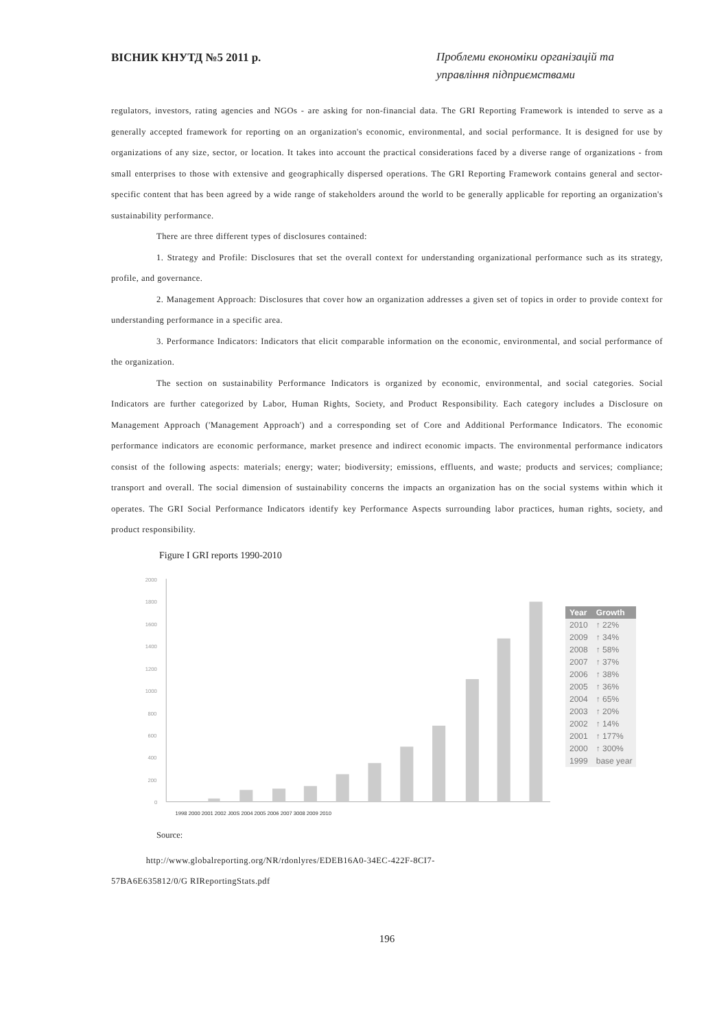ВІСНИК КНУТД №5 2011 р. Проблеми економіки організацій та управління підприємствами
regulators, investors, rating agencies and NGOs - are asking for non-financial data. The GRI Reporting Framework is intended to serve as a generally accepted framework for reporting on an organization's economic, environmental, and social performance. It is designed for use by organizations of any size, sector, or location. It takes into account the practical considerations faced by a diverse range of organizations - from small enterprises to those with extensive and geographically dispersed operations. The GRI Reporting Framework contains general and sector-specific content that has been agreed by a wide range of stakeholders around the world to be generally applicable for reporting an organization's sustainability performance.
There are three different types of disclosures contained:
1. Strategy and Profile: Disclosures that set the overall context for understanding organizational performance such as its strategy, profile, and governance.
2. Management Approach: Disclosures that cover how an organization addresses a given set of topics in order to provide context for understanding performance in a specific area.
3. Performance Indicators: Indicators that elicit comparable information on the economic, environmental, and social performance of the organization.
The section on sustainability Performance Indicators is organized by economic, environmental, and social categories. Social Indicators are further categorized by Labor, Human Rights, Society, and Product Responsibility. Each category includes a Disclosure on Management Approach ('Management Approach') and a corresponding set of Core and Additional Performance Indicators. The economic performance indicators are economic performance, market presence and indirect economic impacts. The environmental performance indicators consist of the following aspects: materials; energy; water; biodiversity; emissions, effluents, and waste; products and services; compliance; transport and overall. The social dimension of sustainability concerns the impacts an organization has on the social systems within which it operates. The GRI Social Performance Indicators identify key Performance Aspects surrounding labor practices, human rights, society, and product responsibility.
Figure I GRI reports 1990-2010
2000
1800
1600
1400
1200
1000
800
600
400
200
0
1998 2000 2001 2002 J00S 2004 2005 2006 2007 3008 2009 2010
| Year | Growth |
| --- | --- |
| 2010 | ↑ 22% |
| 2009 | ↑ 34% |
| 2008 | ↑ 58% |
| 2007 | ↑ 37% |
| 2006 | ↑ 38% |
| 2005 | ↑ 36% |
| 2004 | ↑ 65% |
| 2003 | ↑ 20% |
| 2002 | ↑ 14% |
| 2001 | ↑ 177% |
| 2000 | ↑ 300% |
| 1999 | base year |
Source:
http://www.globalreporting.org/NR/rdonlyres/EDEB16A0-34EC-422F-8CI7-
57BA6E635812/0/G RIReportingStats.pdf
196